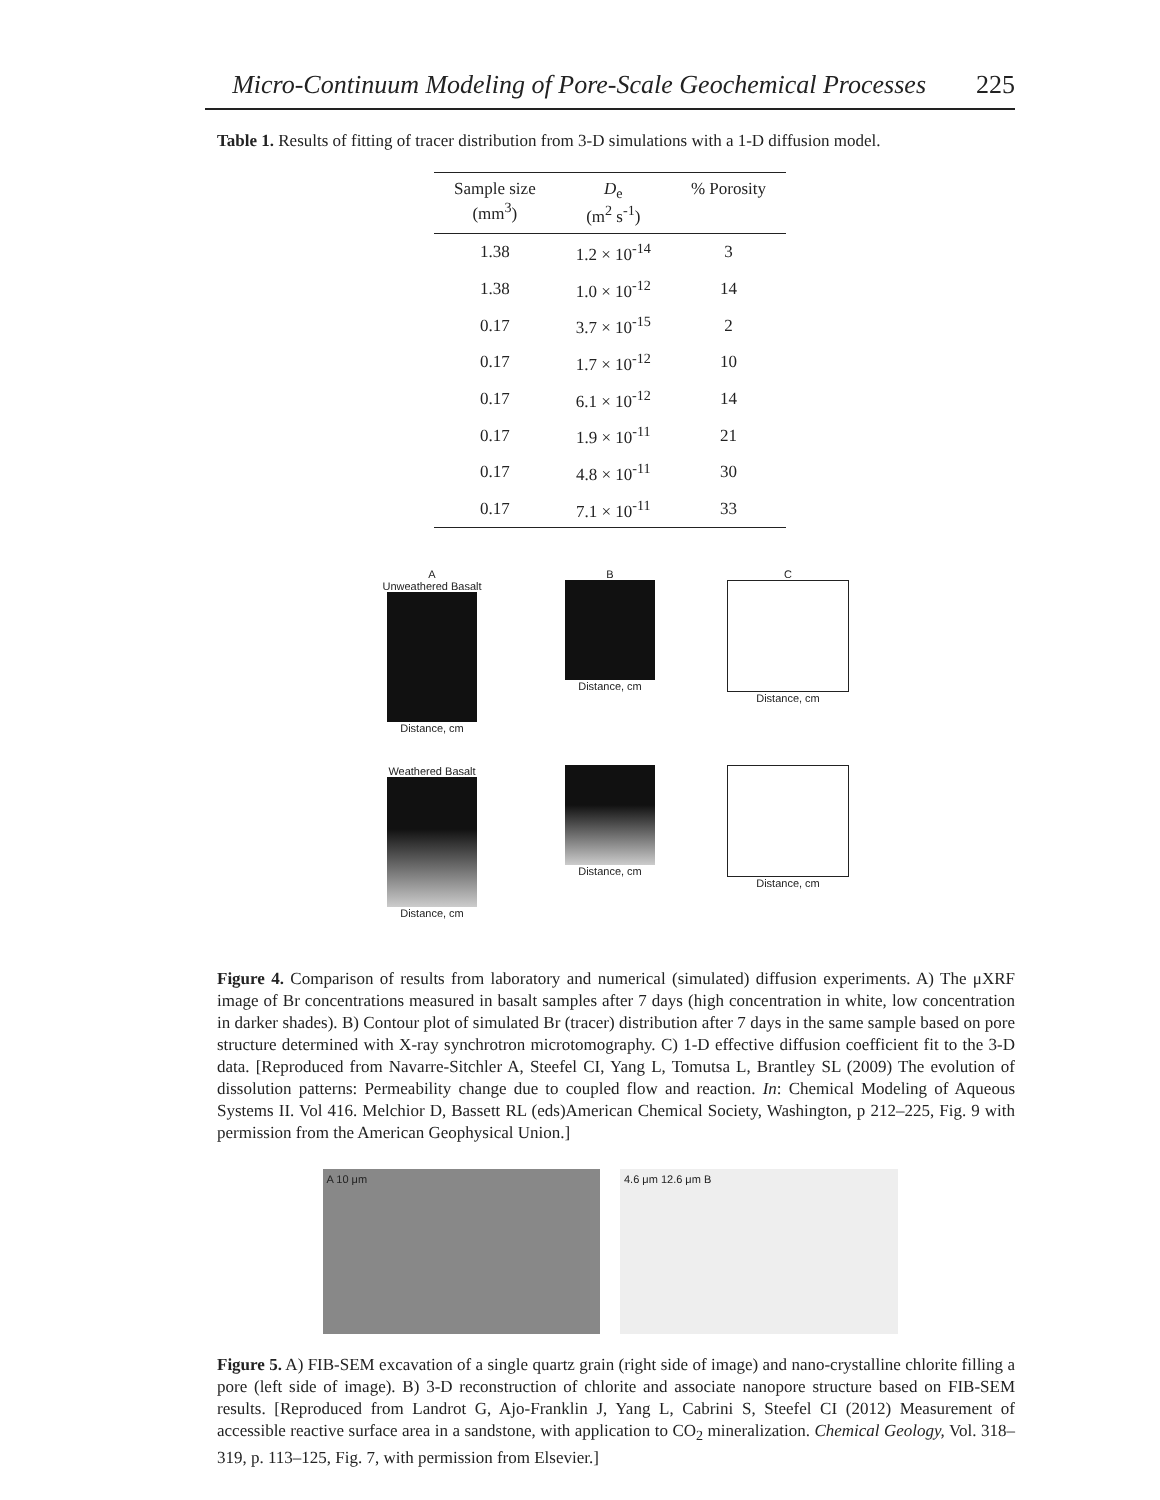Micro-Continuum Modeling of Pore-Scale Geochemical Processes 225
Table 1. Results of fitting of tracer distribution from 3-D simulations with a 1-D diffusion model.
| Sample size (mm<sup>3</sup>) | D<sub>e</sub> (m<sup>2</sup> s<sup>-1</sup>) | % Porosity |
| --- | --- | --- |
| 1.38 | 1.2 × 10<sup>-14</sup> | 3 |
| 1.38 | 1.0 × 10<sup>-12</sup> | 14 |
| 0.17 | 3.7 × 10<sup>-15</sup> | 2 |
| 0.17 | 1.7 × 10<sup>-12</sup> | 10 |
| 0.17 | 6.1 × 10<sup>-12</sup> | 14 |
| 0.17 | 1.9 × 10<sup>-11</sup> | 21 |
| 0.17 | 4.8 × 10<sup>-11</sup> | 30 |
| 0.17 | 7.1 × 10<sup>-11</sup> | 33 |
A
Unweathered Basalt
Distance, cm
B
Distance, cm
C
Distance, cm
Weathered Basalt
Distance, cm
Distance, cm
Distance, cm
Figure 4. Comparison of results from laboratory and numerical (simulated) diffusion experiments. A) The μXRF image of Br concentrations measured in basalt samples after 7 days (high concentration in white, low concentration in darker shades). B) Contour plot of simulated Br (tracer) distribution after 7 days in the same sample based on pore structure determined with X-ray synchrotron microtomography. C) 1-D effective diffusion coefficient fit to the 3-D data. [Reproduced from Navarre-Sitchler A, Steefel CI, Yang L, Tomutsa L, Brantley SL (2009) The evolution of dissolution patterns: Permeability change due to coupled flow and reaction. In: Chemical Modeling of Aqueous Systems II. Vol 416. Melchior D, Bassett RL (eds)American Chemical Society, Washington, p 212–225, Fig. 9 with permission from the American Geophysical Union.]
A 10 μm 4.6 μm 12.6 μm B
Figure 5. A) FIB-SEM excavation of a single quartz grain (right side of image) and nano-crystalline chlorite filling a pore (left side of image). B) 3-D reconstruction of chlorite and associate nanopore structure based on FIB-SEM results. [Reproduced from Landrot G, Ajo-Franklin J, Yang L, Cabrini S, Steefel CI (2012) Measurement of accessible reactive surface area in a sandstone, with application to CO<sub>2</sub> mineralization. Chemical Geology, Vol. 318–319, p. 113–125, Fig. 7, with permission from Elsevier.]